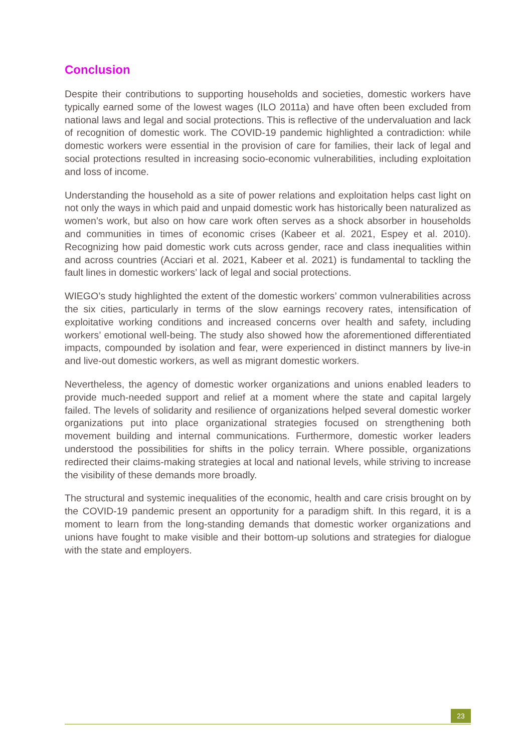Conclusion
Despite their contributions to supporting households and societies, domestic workers have typically earned some of the lowest wages (ILO 2011a) and have often been excluded from national laws and legal and social protections. This is reflective of the undervaluation and lack of recognition of domestic work. The COVID-19 pandemic highlighted a contradiction: while domestic workers were essential in the provision of care for families, their lack of legal and social protections resulted in increasing socio-economic vulnerabilities, including exploitation and loss of income.
Understanding the household as a site of power relations and exploitation helps cast light on not only the ways in which paid and unpaid domestic work has historically been naturalized as women’s work, but also on how care work often serves as a shock absorber in households and communities in times of economic crises (Kabeer et al. 2021, Espey et al. 2010). Recognizing how paid domestic work cuts across gender, race and class inequalities within and across countries (Acciari et al. 2021, Kabeer et al. 2021) is fundamental to tackling the fault lines in domestic workers’ lack of legal and social protections.
WIEGO’s study highlighted the extent of the domestic workers’ common vulnerabilities across the six cities, particularly in terms of the slow earnings recovery rates, intensification of exploitative working conditions and increased concerns over health and safety, including workers’ emotional well-being. The study also showed how the aforementioned differentiated impacts, compounded by isolation and fear, were experienced in distinct manners by live-in and live-out domestic workers, as well as migrant domestic workers.
Nevertheless, the agency of domestic worker organizations and unions enabled leaders to provide much-needed support and relief at a moment where the state and capital largely failed. The levels of solidarity and resilience of organizations helped several domestic worker organizations put into place organizational strategies focused on strengthening both movement building and internal communications. Furthermore, domestic worker leaders understood the possibilities for shifts in the policy terrain. Where possible, organizations redirected their claims-making strategies at local and national levels, while striving to increase the visibility of these demands more broadly.
The structural and systemic inequalities of the economic, health and care crisis brought on by the COVID-19 pandemic present an opportunity for a paradigm shift. In this regard, it is a moment to learn from the long-standing demands that domestic worker organizations and unions have fought to make visible and their bottom-up solutions and strategies for dialogue with the state and employers.
23